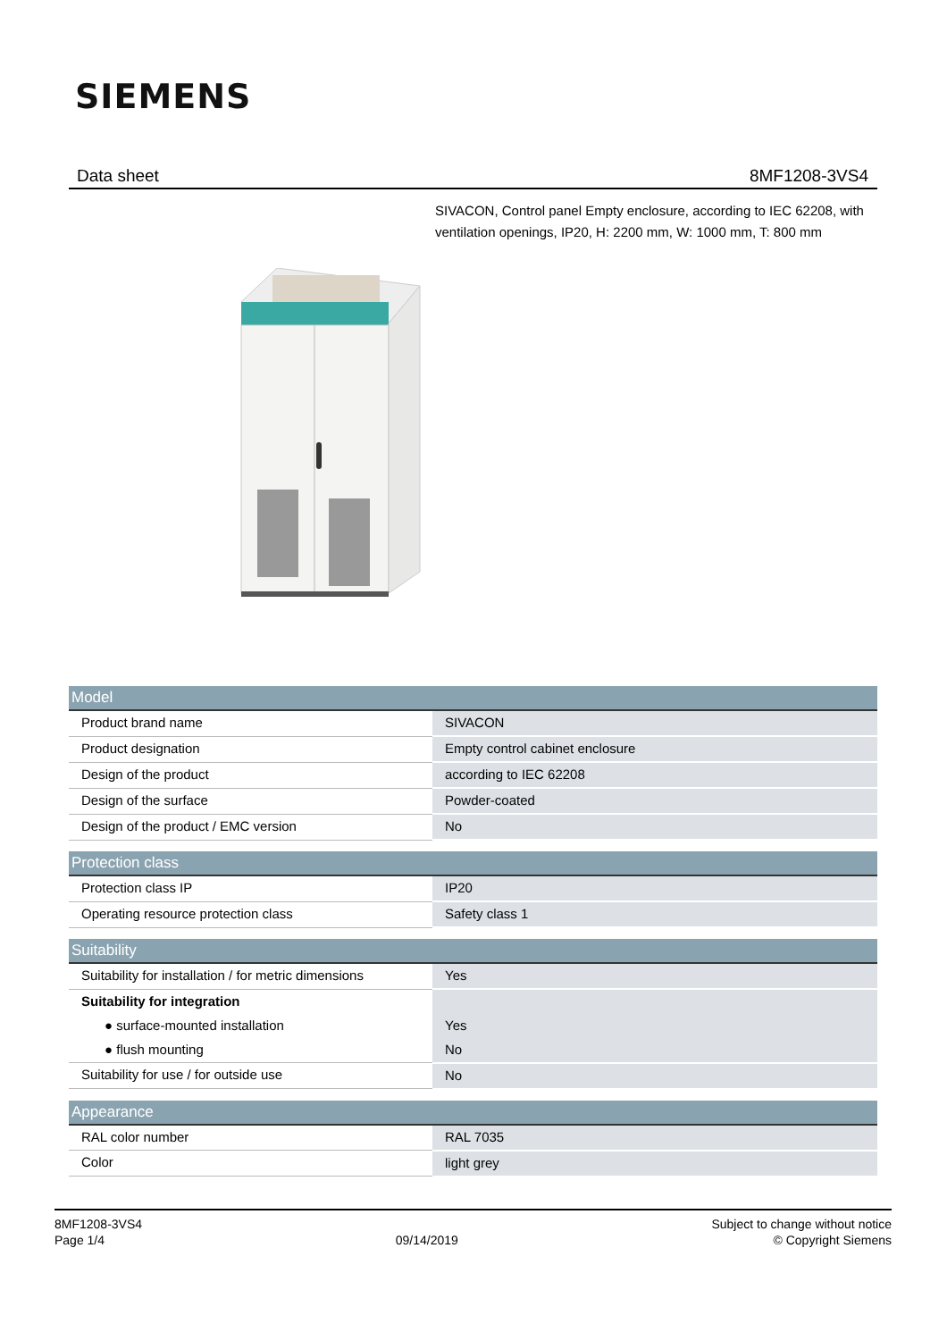SIEMENS
Data sheet 8MF1208-3VS4
SIVACON, Control panel Empty enclosure, according to IEC 62208, with ventilation openings, IP20, H: 2200 mm, W: 1000 mm, T: 800 mm
| Model | |
| --- | --- |
| Product brand name | SIVACON |
| Product designation | Empty control cabinet enclosure |
| Design of the product | according to IEC 62208 |
| Design of the surface | Powder-coated |
| Design of the product / EMC version | No |
| Protection class | |
| --- | --- |
| Protection class IP | IP20 |
| Operating resource protection class | Safety class 1 |
| Suitability | |
| --- | --- |
| Suitability for installation / for metric dimensions | Yes |
| Suitability for integration | |
| ● surface-mounted installation | Yes |
| ● flush mounting | No |
| Suitability for use / for outside use | No |
| Appearance | |
| --- | --- |
| RAL color number | RAL 7035 |
| Color | light grey |
8MF1208-3VS4
Page 1/4
09/14/2019
Subject to change without notice
© Copyright Siemens